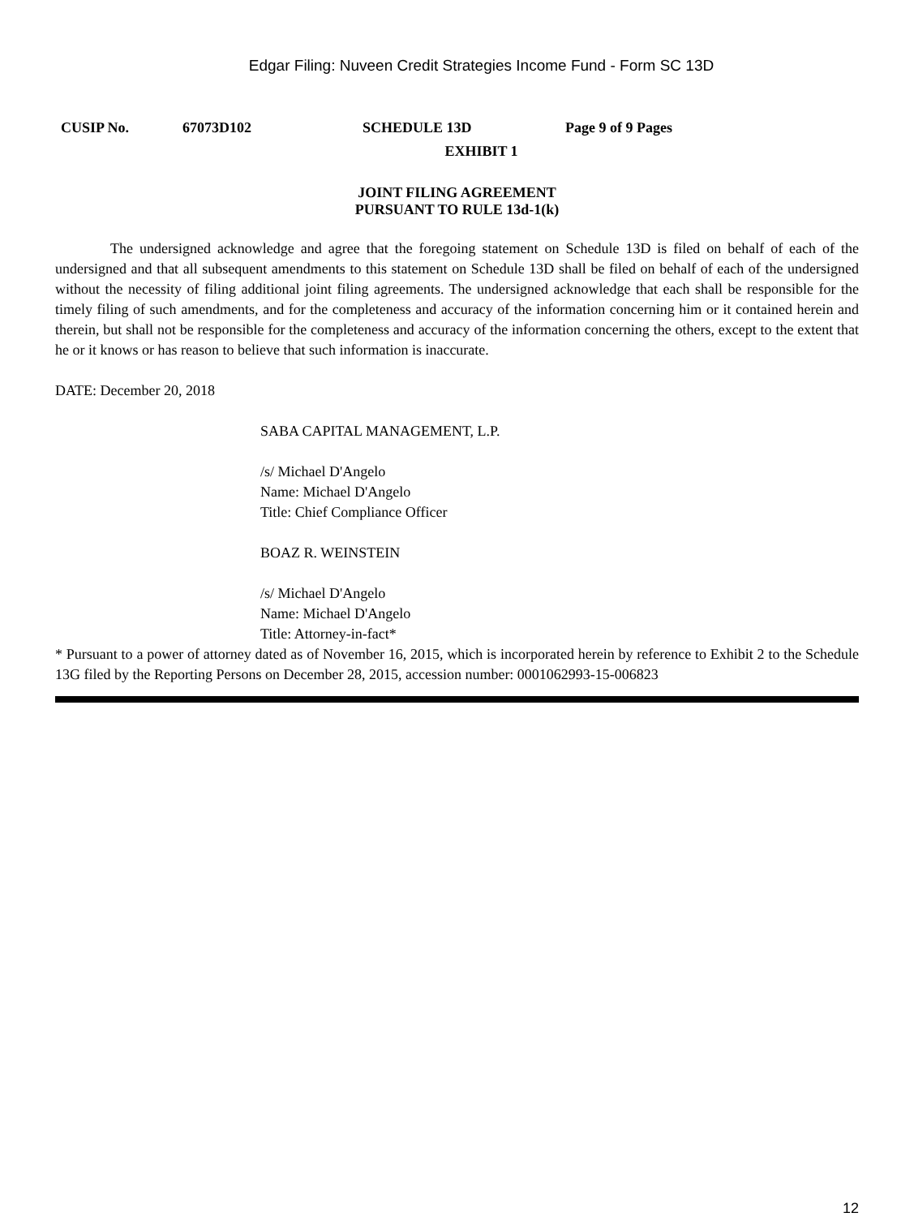Edgar Filing: Nuveen Credit Strategies Income Fund - Form SC 13D
CUSIP No. 67073D102 SCHEDULE 13D Page 9 of 9 Pages
EXHIBIT 1
JOINT FILING AGREEMENT
PURSUANT TO RULE 13d-1(k)
The undersigned acknowledge and agree that the foregoing statement on Schedule 13D is filed on behalf of each of the undersigned and that all subsequent amendments to this statement on Schedule 13D shall be filed on behalf of each of the undersigned without the necessity of filing additional joint filing agreements. The undersigned acknowledge that each shall be responsible for the timely filing of such amendments, and for the completeness and accuracy of the information concerning him or it contained herein and therein, but shall not be responsible for the completeness and accuracy of the information concerning the others, except to the extent that he or it knows or has reason to believe that such information is inaccurate.
DATE: December 20, 2018
SABA CAPITAL MANAGEMENT, L.P.
/s/ Michael D'Angelo
Name: Michael D'Angelo
Title: Chief Compliance Officer
BOAZ R. WEINSTEIN
/s/ Michael D'Angelo
Name: Michael D'Angelo
Title: Attorney-in-fact*
* Pursuant to a power of attorney dated as of November 16, 2015, which is incorporated herein by reference to Exhibit 2 to the Schedule 13G filed by the Reporting Persons on December 28, 2015, accession number: 0001062993-15-006823
12